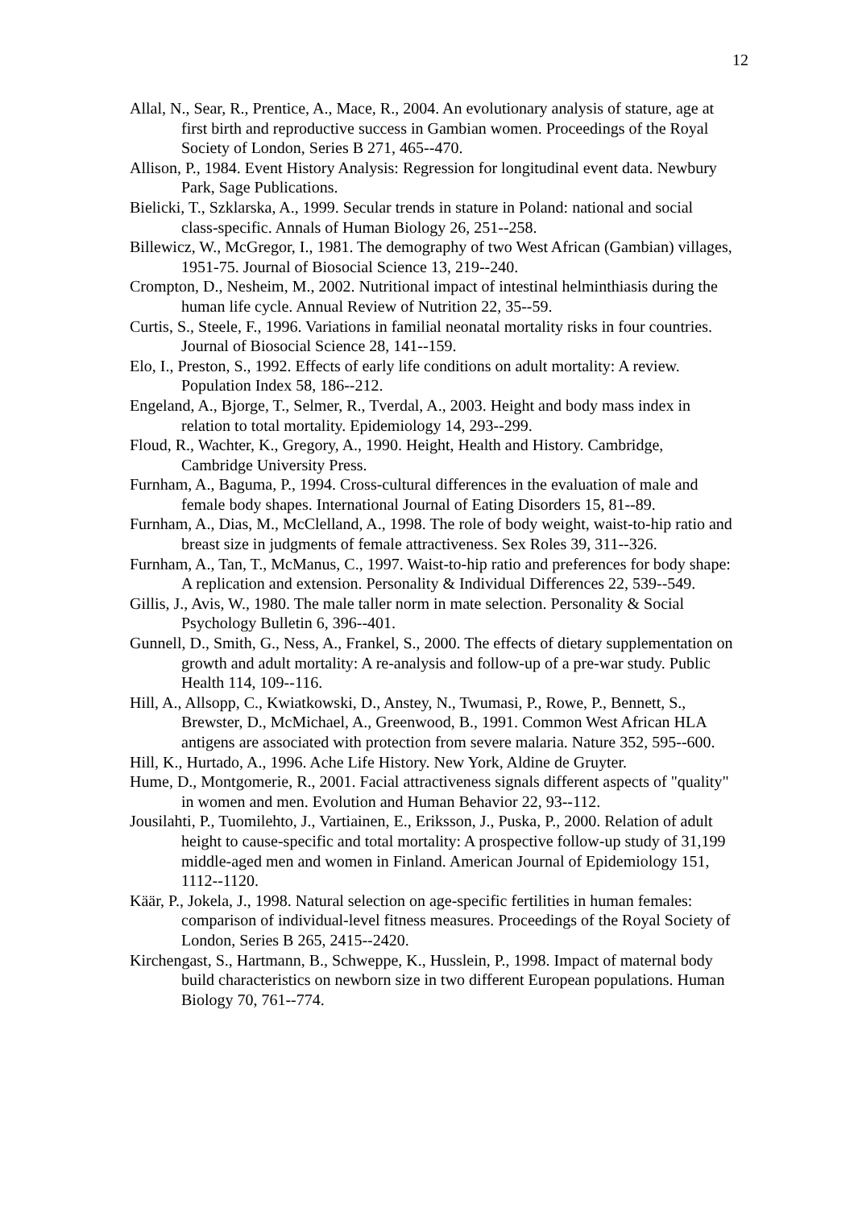12
Allal, N., Sear, R., Prentice, A., Mace, R., 2004. An evolutionary analysis of stature, age at first birth and reproductive success in Gambian women. Proceedings of the Royal Society of London, Series B 271, 465--470.
Allison, P., 1984. Event History Analysis: Regression for longitudinal event data. Newbury Park, Sage Publications.
Bielicki, T., Szklarska, A., 1999. Secular trends in stature in Poland: national and social class-specific. Annals of Human Biology 26, 251--258.
Billewicz, W., McGregor, I., 1981. The demography of two West African (Gambian) villages, 1951-75. Journal of Biosocial Science 13, 219--240.
Crompton, D., Nesheim, M., 2002. Nutritional impact of intestinal helminthiasis during the human life cycle. Annual Review of Nutrition 22, 35--59.
Curtis, S., Steele, F., 1996. Variations in familial neonatal mortality risks in four countries. Journal of Biosocial Science 28, 141--159.
Elo, I., Preston, S., 1992. Effects of early life conditions on adult mortality: A review. Population Index 58, 186--212.
Engeland, A., Bjorge, T., Selmer, R., Tverdal, A., 2003. Height and body mass index in relation to total mortality. Epidemiology 14, 293--299.
Floud, R., Wachter, K., Gregory, A., 1990. Height, Health and History. Cambridge, Cambridge University Press.
Furnham, A., Baguma, P., 1994. Cross-cultural differences in the evaluation of male and female body shapes. International Journal of Eating Disorders 15, 81--89.
Furnham, A., Dias, M., McClelland, A., 1998. The role of body weight, waist-to-hip ratio and breast size in judgments of female attractiveness. Sex Roles 39, 311--326.
Furnham, A., Tan, T., McManus, C., 1997. Waist-to-hip ratio and preferences for body shape: A replication and extension. Personality & Individual Differences 22, 539--549.
Gillis, J., Avis, W., 1980. The male taller norm in mate selection. Personality & Social Psychology Bulletin 6, 396--401.
Gunnell, D., Smith, G., Ness, A., Frankel, S., 2000. The effects of dietary supplementation on growth and adult mortality: A re-analysis and follow-up of a pre-war study. Public Health 114, 109--116.
Hill, A., Allsopp, C., Kwiatkowski, D., Anstey, N., Twumasi, P., Rowe, P., Bennett, S., Brewster, D., McMichael, A., Greenwood, B., 1991. Common West African HLA antigens are associated with protection from severe malaria. Nature 352, 595--600.
Hill, K., Hurtado, A., 1996. Ache Life History. New York, Aldine de Gruyter.
Hume, D., Montgomerie, R., 2001. Facial attractiveness signals different aspects of "quality" in women and men. Evolution and Human Behavior 22, 93--112.
Jousilahti, P., Tuomilehto, J., Vartiainen, E., Eriksson, J., Puska, P., 2000. Relation of adult height to cause-specific and total mortality: A prospective follow-up study of 31,199 middle-aged men and women in Finland. American Journal of Epidemiology 151, 1112--1120.
Käär, P., Jokela, J., 1998. Natural selection on age-specific fertilities in human females: comparison of individual-level fitness measures. Proceedings of the Royal Society of London, Series B 265, 2415--2420.
Kirchengast, S., Hartmann, B., Schweppe, K., Husslein, P., 1998. Impact of maternal body build characteristics on newborn size in two different European populations. Human Biology 70, 761--774.